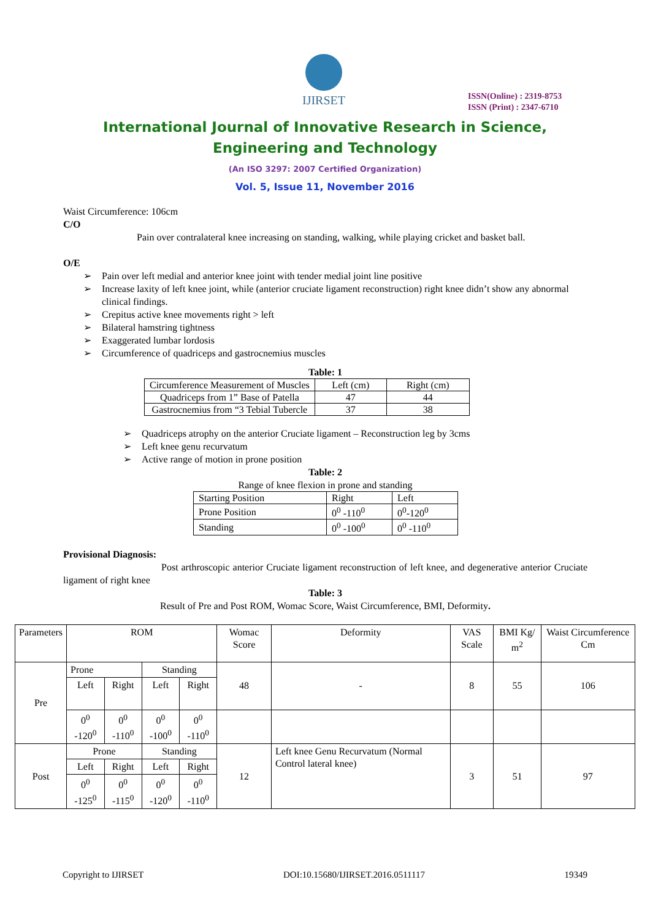IJIRSET
ISSN(Online) : 2319-8753
ISSN (Print) : 2347-6710
International Journal of Innovative Research in Science,
Engineering and Technology
(An ISO 3297: 2007 Certified Organization)
Vol. 5, Issue 11, November 2016
Waist Circumference: 106cm
C/O
Pain over contralateral knee increasing on standing, walking, while playing cricket and basket ball.
O/E
➢ Pain over left medial and anterior knee joint with tender medial joint line positive
➢ Increase laxity of left knee joint, while (anterior cruciate ligament reconstruction) right knee didn’t show any abnormal clinical findings.
➢ Crepitus active knee movements right > left
➢ Bilateral hamstring tightness
➢ Exaggerated lumbar lordosis
➢ Circumference of quadriceps and gastrocnemius muscles
Table: 1
| Circumference Measurement of Muscles | Left (cm) | Right (cm) |
| Quadriceps from 1” Base of Patella | 47 | 44 |
| Gastrocnemius from “3 Tebial Tubercle | 37 | 38 |
➢ Quadriceps atrophy on the anterior Cruciate ligament – Reconstruction leg by 3cms
➢ Left knee genu recurvatum
➢ Active range of motion in prone position
Table: 2
Range of knee flexion in prone and standing
| Starting Position | Right | Left |
| Prone Position | 0<sup>0</sup> -110<sup>0</sup> | 0<sup>0</sup>-120<sup>0</sup> |
| Standing | 0<sup>0</sup> -100<sup>0</sup> | 0<sup>0</sup> -110<sup>0</sup> |
Provisional Diagnosis:
Post arthroscopic anterior Cruciate ligament reconstruction of left knee, and degenerative anterior Cruciate ligament of right knee
Table: 3
Result of Pre and Post ROM, Womac Score, Waist Circumference, BMI, Deformity.
| Parameters | ROM | | | | Womac Score | Deformity | VAS Scale | BMI Kg/ m<sup>2</sup> | Waist Circumference Cm |
| Pre | Prone | | Standing | | 48 | - | 8 | 55 | 106 |
| | Left | Right | Left | Right | | | | | |
| | 0<sup>0</sup> -120<sup>0</sup> | 0<sup>0</sup> -110<sup>0</sup> | 0<sup>0</sup> -100<sup>0</sup> | 0<sup>0</sup> -110<sup>0</sup> | | | | | |
| Post | Prone | | Standing | | 12 | Left knee Genu Recurvatum (Normal Control lateral knee) | 3 | 51 | 97 |
| | Left | Right | Left | Right | | | | | |
| | 0<sup>0</sup> -125<sup>0</sup> | 0<sup>0</sup> -115<sup>0</sup> | 0<sup>0</sup> -120<sup>0</sup> | 0<sup>0</sup> -110<sup>0</sup> | | | | | |
Copyright to IJIRSET DOI:10.15680/IJIRSET.2016.0511117 19349